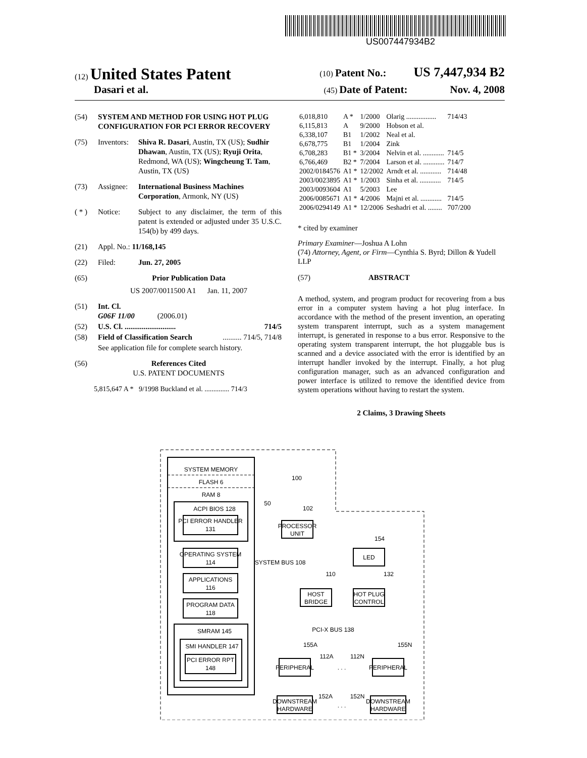US007447934B2
(12) United States Patent (10) Patent No.: US 7,447,934 B2
Dasari et al. (45) Date of Patent: Nov. 4, 2008
(54) SYSTEM AND METHOD FOR USING HOT PLUG CONFIGURATION FOR PCI ERROR RECOVERY
(75) Inventors: Shiva R. Dasari, Austin, TX (US); Sudhir Dhawan, Austin, TX (US); Ryuji Orita, Redmond, WA (US); Wingcheung T. Tam, Austin, TX (US)
(73) Assignee: International Business Machines Corporation, Armonk, NY (US)
( * ) Notice: Subject to any disclaimer, the term of this patent is extended or adjusted under 35 U.S.C. 154(b) by 499 days.
(21) Appl. No.: 11/168,145
(22) Filed: Jun. 27, 2005
(65) Prior Publication Data
US 2007/0011500 A1 Jan. 11, 2007
(51) Int. Cl.
G06F 11/00 (2006.01)
(52) U.S. Cl. ........................... 714/5
(58) Field of Classification Search.......... 714/5, 714/8
See application file for complete search history.
(56) References Cited
U.S. PATENT DOCUMENTS
5,815,647 A * 9/1998 Buckland et al. .............. 714/3
| 6,018,810 | A * | 1/2000 | Olarig ................. | 714/43 |
| 6,115,813 | A | 9/2000 | Hobson et al. | |
| 6,338,107 | B1 | 1/2002 | Neal et al. | |
| 6,678,775 | B1 | 1/2004 | Zink | |
| 6,708,283 | B1 * | 3/2004 | Nelvin et al. ............ | 714/5 |
| 6,766,469 | B2 * | 7/2004 | Larson et al. ............ | 714/7 |
| 2002/0184576 | A1 * | 12/2002 | Arndt et al. ............ | 714/48 |
| 2003/0023895 | A1 * | 1/2003 | Sinha et al. ............ | 714/5 |
| 2003/0093604 | A1 | 5/2003 | Lee | |
| 2006/0085671 | A1 * | 4/2006 | Majni et al. ............ | 714/5 |
| 2006/0294149 | A1 * | 12/2006 | Seshadri et al. ........ | 707/200 |
* cited by examiner
Primary Examiner—Joshua A Lohn
(74) Attorney, Agent, or Firm—Cynthia S. Byrd; Dillon & Yudell LLP
(57) ABSTRACT
A method, system, and program product for recovering from a bus error in a computer system having a hot plug interface. In accordance with the method of the present invention, an operating system transparent interrupt, such as a system management interrupt, is generated in response to a bus error. Responsive to the operating system transparent interrupt, the hot pluggable bus is scanned and a device associated with the error is identified by an interrupt handler invoked by the interrupt. Finally, a hot plug configuration manager, such as an advanced configuration and power interface is utilized to remove the identified device from system operations without having to restart the system.
2 Claims, 3 Drawing Sheets
SYSTEM MEMORY
FLASH 6
RAM 8
ACPI BIOS 128
PCI ERROR HANDLER
131
OPERATING SYSTEM
114
APPLICATIONS
116
PROGRAM DATA
118
SMRAM 145
SMI HANDLER 147
PCI ERROR RPT
148
50
100
102
PROCESSOR
UNIT
SYSTEM BUS 108
110
HOST
BRIDGE
154
LED
132
HOT PLUG
CONTROL
PCI-X BUS 138
155A
155N
PERIPHERAL
112A
. . .
112N
PERIPHERAL
DOWNSTREAM
HARDWARE
152A
. . .
152N
DOWNSTREAM
HARDWARE